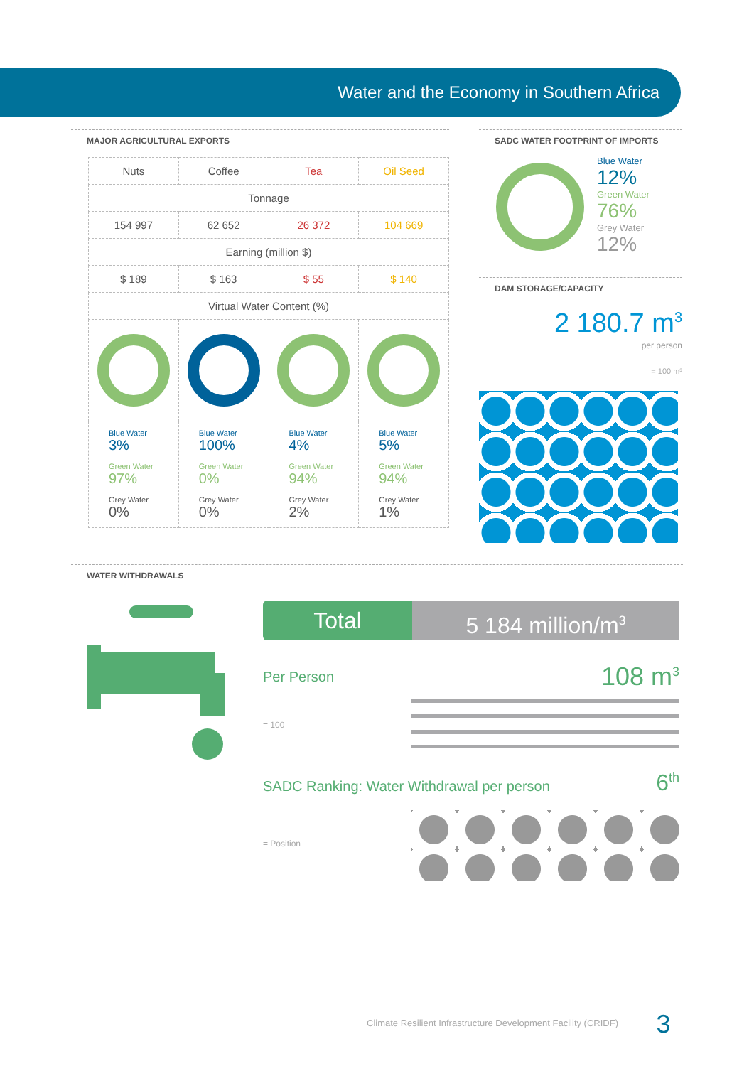Water and the Economy in Southern Africa
MAJOR AGRICULTURAL EXPORTS
| Nuts | Coffee | Tea | Oil Seed |
| --- | --- | --- | --- |
| Tonnage | | | |
| 154 997 | 62 652 | 26 372 | 104 669 |
| Earning (million $) | | | |
| $ 189 | $ 163 | $ 55 | $ 140 |
| Virtual Water Content (%) | | | |
| Blue Water 3% Green Water 97% Grey Water 0% | Blue Water 100% Green Water 0% Grey Water 0% | Blue Water 4% Green Water 94% Grey Water 2% | Blue Water 5% Green Water 94% Grey Water 1% |
SADC WATER FOOTPRINT OF IMPORTS
Blue Water
12%
Green Water
76%
Grey Water
12%
DAM STORAGE/CAPACITY
2 180.7 m<sup>3</sup>
per person
= 100 m³
WATER WITHDRAWALS
Total 5 184 million/m<sup>3</sup>
Per Person 108 m<sup>3</sup>
= 100
SADC Ranking: Water Withdrawal per person 6<sup>th</sup>
= Position
Climate Resilient Infrastructure Development Facility (CRIDF) 3